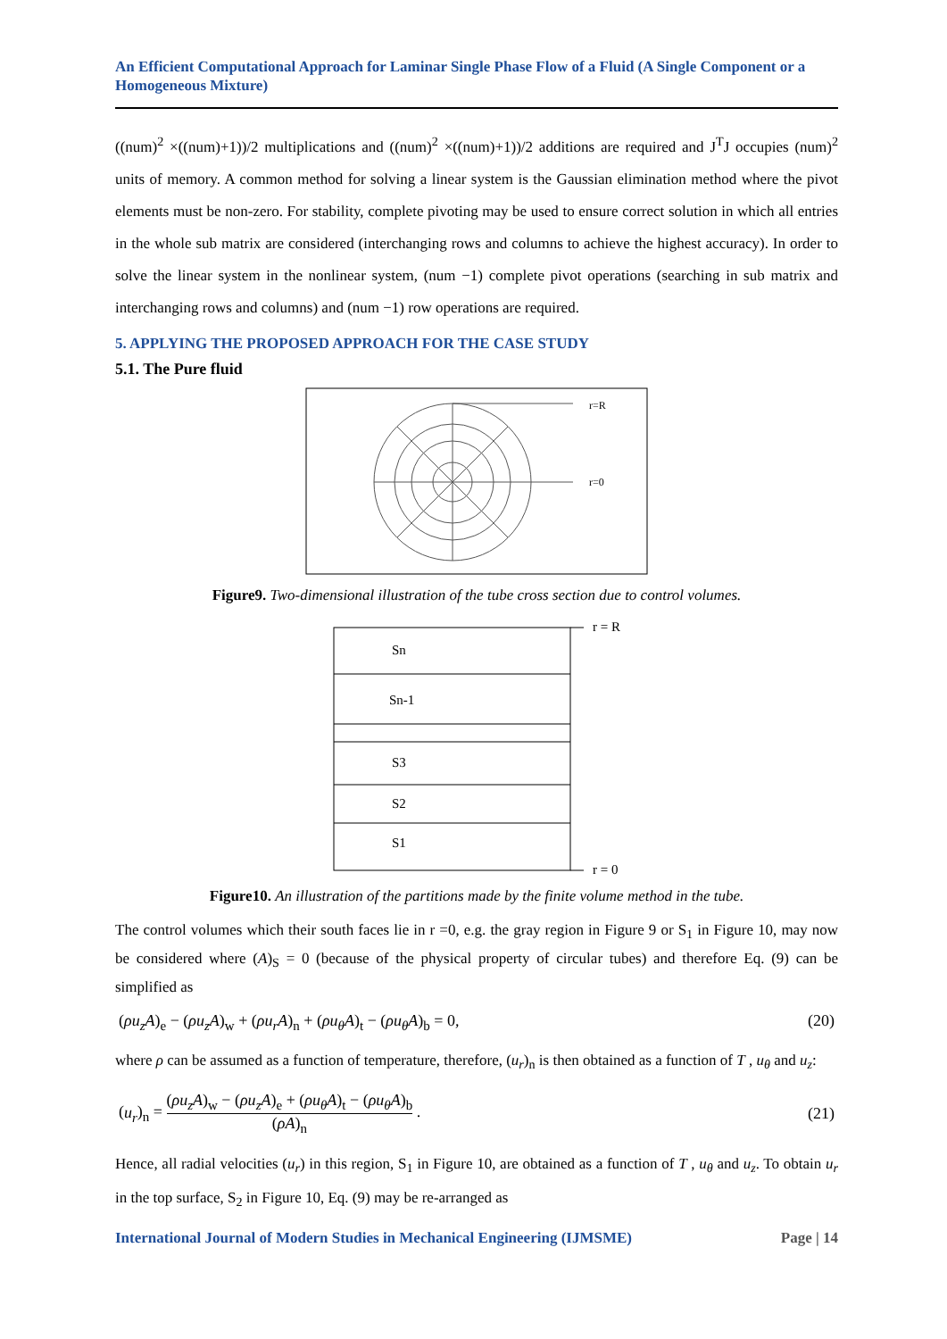An Efficient Computational Approach for Laminar Single Phase Flow of a Fluid (A Single Component or a Homogeneous Mixture)
((num)<sup>2</sup> ×((num)+1))/2 multiplications and ((num)<sup>2</sup> ×((num)+1))/2 additions are required and J<sup>T</sup>J occupies (num)<sup>2</sup> units of memory. A common method for solving a linear system is the Gaussian elimination method where the pivot elements must be non-zero. For stability, complete pivoting may be used to ensure correct solution in which all entries in the whole sub matrix are considered (interchanging rows and columns to achieve the highest accuracy). In order to solve the linear system in the nonlinear system, (num −1) complete pivot operations (searching in sub matrix and interchanging rows and columns) and (num −1) row operations are required.
5. APPLYING THE PROPOSED APPROACH FOR THE CASE STUDY
5.1. The Pure fluid
r=R
r=0
Figure9. Two-dimensional illustration of the tube cross section due to control volumes.
r = R
r = 0
Sn
Sn-1
S3
S2
S1
Figure10. An illustration of the partitions made by the finite volume method in the tube.
The control volumes which their south faces lie in r =0, e.g. the gray region in Figure 9 or S<sub>1</sub> in Figure 10, may now be considered where (A)<sub>S</sub> = 0 (because of the physical property of circular tubes) and therefore Eq. (9) can be simplified as
(ρu<sub>z</sub>A)<sub>e</sub> − (ρu<sub>z</sub>A)<sub>w</sub> + (ρu<sub>r</sub>A)<sub>n</sub> + (ρu<sub>θ</sub>A)<sub>t</sub> − (ρu<sub>θ</sub>A)<sub>b</sub> = 0, (20)
where ρ can be assumed as a function of temperature, therefore, (u<sub>r</sub>)<sub>n</sub> is then obtained as a function of T , u<sub>θ</sub> and u<sub>z</sub>:
(u<sub>r</sub>)<sub>n</sub> = (ρu<sub>z</sub>A)<sub>w</sub> − (ρu<sub>z</sub>A)<sub>e</sub> + (ρu<sub>θ</sub>A)<sub>t</sub> − (ρu<sub>θ</sub>A)<sub>b</sub> (ρA)<sub>n</sub> . (21)
Hence, all radial velocities (u<sub>r</sub>) in this region, S<sub>1</sub> in Figure 10, are obtained as a function of T , u<sub>θ</sub> and u<sub>z</sub>. To obtain u<sub>r</sub> in the top surface, S<sub>2</sub> in Figure 10, Eq. (9) may be re-arranged as
International Journal of Modern Studies in Mechanical Engineering (IJMSME) Page | 14